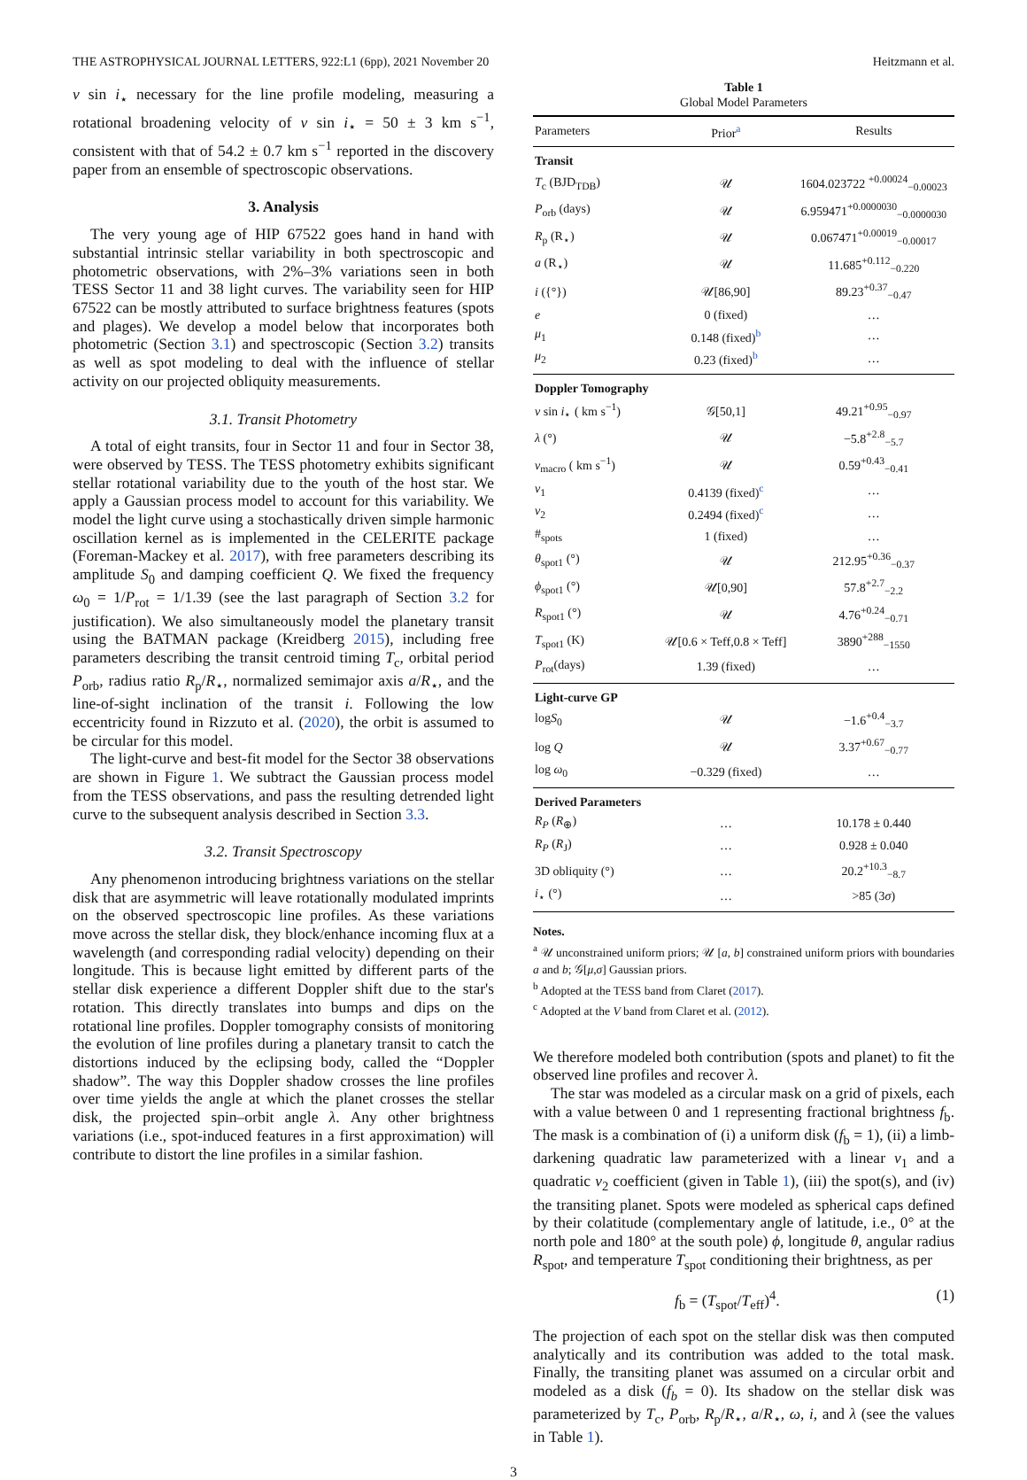THE ASTROPHYSICAL JOURNAL LETTERS, 922:L1 (6pp), 2021 November 20 Heitzmann et al.
v sin i<sub>⋆</sub> necessary for the line profile modeling, measuring a rotational broadening velocity of v sin i<sub>⋆</sub> = 50 ± 3 km s<sup>−1</sup>, consistent with that of 54.2 ± 0.7 km s<sup>−1</sup> reported in the discovery paper from an ensemble of spectroscopic observations.
3. Analysis
The very young age of HIP 67522 goes hand in hand with substantial intrinsic stellar variability in both spectroscopic and photometric observations, with 2%–3% variations seen in both TESS Sector 11 and 38 light curves. The variability seen for HIP 67522 can be mostly attributed to surface brightness features (spots and plages). We develop a model below that incorporates both photometric (Section 3.1) and spectroscopic (Section 3.2) transits as well as spot modeling to deal with the influence of stellar activity on our projected obliquity measurements.
3.1. Transit Photometry
A total of eight transits, four in Sector 11 and four in Sector 38, were observed by TESS. The TESS photometry exhibits significant stellar rotational variability due to the youth of the host star. We apply a Gaussian process model to account for this variability. We model the light curve using a stochastically driven simple harmonic oscillation kernel as is implemented in the CELERITE package (Foreman-Mackey et al. 2017), with free parameters describing its amplitude S<sub>0</sub> and damping coefficient Q. We fixed the frequency ω<sub>0</sub> = 1/P<sub>rot</sub> = 1/1.39 (see the last paragraph of Section 3.2 for justification). We also simultaneously model the planetary transit using the BATMAN package (Kreidberg 2015), including free parameters describing the transit centroid timing T<sub>c</sub>, orbital period P<sub>orb</sub>, radius ratio R<sub>p</sub>/R<sub>⋆</sub>, normalized semimajor axis a/R<sub>⋆</sub>, and the line-of-sight inclination of the transit i. Following the low eccentricity found in Rizzuto et al. (2020), the orbit is assumed to be circular for this model.
The light-curve and best-fit model for the Sector 38 observations are shown in Figure 1. We subtract the Gaussian process model from the TESS observations, and pass the resulting detrended light curve to the subsequent analysis described in Section 3.3.
3.2. Transit Spectroscopy
Any phenomenon introducing brightness variations on the stellar disk that are asymmetric will leave rotationally modulated imprints on the observed spectroscopic line profiles. As these variations move across the stellar disk, they block/enhance incoming flux at a wavelength (and corresponding radial velocity) depending on their longitude. This is because light emitted by different parts of the stellar disk experience a different Doppler shift due to the star's rotation. This directly translates into bumps and dips on the rotational line profiles. Doppler tomography consists of monitoring the evolution of line profiles during a planetary transit to catch the distortions induced by the eclipsing body, called the “Doppler shadow”. The way this Doppler shadow crosses the line profiles over time yields the angle at which the planet crosses the stellar disk, the projected spin–orbit angle λ. Any other brightness variations (i.e., spot-induced features in a first approximation) will contribute to distort the line profiles in a similar fashion.
Table 1
Global Model Parameters
| Parameters | Prior<sup>a</sup> | Results |
| --- | --- | --- |
| Transit | | |
| T<sub>c</sub> (BJD<sub>TDB</sub>) | 𝒰 | 1604.023722 <sup>+0.00024</sup><sub>−0.00023</sub> |
| P<sub>orb</sub> (days) | 𝒰 | 6.959471<sup>+0.0000030</sup><sub>−0.0000030</sub> |
| R<sub>p</sub> (R<sub>⋆</sub>) | 𝒰 | 0.067471<sup>+0.00019</sup><sub>−0.00017</sub> |
| a (R<sub>⋆</sub>) | 𝒰 | 11.685<sup>+0.112</sup><sub>−0.220</sub> |
| i ({°}) | 𝒰[86,90] | 89.23<sup>+0.37</sup><sub>−0.47</sub> |
| e | 0 (fixed) | … |
| μ<sub>1</sub> | 0.148 (fixed)<sup>b</sup> | … |
| μ<sub>2</sub> | 0.23 (fixed)<sup>b</sup> | … |
| Doppler Tomography | | |
| v sin i<sub>⋆</sub> ( km s<sup>−1</sup>) | 𝒢[50,1] | 49.21<sup>+0.95</sup><sub>−0.97</sub> |
| λ (°) | 𝒰 | −5.8<sup>+2.8</sup><sub>−5.7</sub> |
| v<sub>macro</sub> ( km s<sup>−1</sup>) | 𝒰 | 0.59<sup>+0.43</sup><sub>−0.41</sub> |
| ν<sub>1</sub> | 0.4139 (fixed)<sup>c</sup> | … |
| ν<sub>2</sub> | 0.2494 (fixed)<sup>c</sup> | … |
| #<sub>spots</sub> | 1 (fixed) | … |
| θ<sub>spot1</sub> (°) | 𝒰 | 212.95<sup>+0.36</sup><sub>−0.37</sub> |
| ϕ<sub>spot1</sub> (°) | 𝒰[0,90] | 57.8<sup>+2.7</sup><sub>−2.2</sub> |
| R<sub>spot1</sub> (°) | 𝒰 | 4.76<sup>+0.24</sup><sub>−0.71</sub> |
| T<sub>spot1</sub> (K) | 𝒰[0.6 × Teff,0.8 × Teff] | 3890<sup>+288</sup><sub>−1550</sub> |
| P<sub>rot</sub>(days) | 1.39 (fixed) | … |
| Light-curve GP | | |
| log S<sub>0</sub> | 𝒰 | −1.6<sup>+0.4</sup><sub>−3.7</sub> |
| log Q | 𝒰 | 3.37<sup>+0.67</sup><sub>−0.77</sub> |
| log ω<sub>0</sub> | −0.329 (fixed) | … |
| Derived Parameters | | |
| R<sub>P</sub> ( R<sub>⊕</sub>) | … | 10.178 ± 0.440 |
| R<sub>P</sub> ( R<sub>J</sub>) | … | 0.928 ± 0.040 |
| 3D obliquity (°) | … | 20.2<sup>+10.3</sup><sub>−8.7</sub> |
| i<sub>⋆</sub> (°) | … | >85 (3 σ ) |
Notes.
<sup>a</sup> 𝒰 unconstrained uniform priors; 𝒰 [a, b] constrained uniform priors with boundaries a and b; 𝒢[μ,σ] Gaussian priors.
<sup>b</sup> Adopted at the TESS band from Claret (2017).
<sup>c</sup> Adopted at the V band from Claret et al. (2012).
We therefore modeled both contribution (spots and planet) to fit the observed line profiles and recover λ.
The star was modeled as a circular mask on a grid of pixels, each with a value between 0 and 1 representing fractional brightness f<sub>b</sub>. The mask is a combination of (i) a uniform disk (f<sub>b</sub> = 1), (ii) a limb-darkening quadratic law parameterized with a linear ν<sub>1</sub> and a quadratic ν<sub>2</sub> coefficient (given in Table 1), (iii) the spot(s), and (iv) the transiting planet. Spots were modeled as spherical caps defined by their colatitude (complementary angle of latitude, i.e., 0° at the north pole and 180° at the south pole) ϕ, longitude θ, angular radius R<sub>spot</sub>, and temperature T<sub>spot</sub> conditioning their brightness, as per
f<sub>b</sub> = (T<sub>spot</sub>/T<sub>eff</sub>)<sup>4</sup>. (1)
The projection of each spot on the stellar disk was then computed analytically and its contribution was added to the total mask. Finally, the transiting planet was assumed on a circular orbit and modeled as a disk (f<sub>b</sub> = 0). Its shadow on the stellar disk was parameterized by T<sub>c</sub>, P<sub>orb</sub>, R<sub>p</sub>/R<sub>⋆</sub>, a/R<sub>⋆</sub>, ω, i, and λ (see the values in Table 1).
3